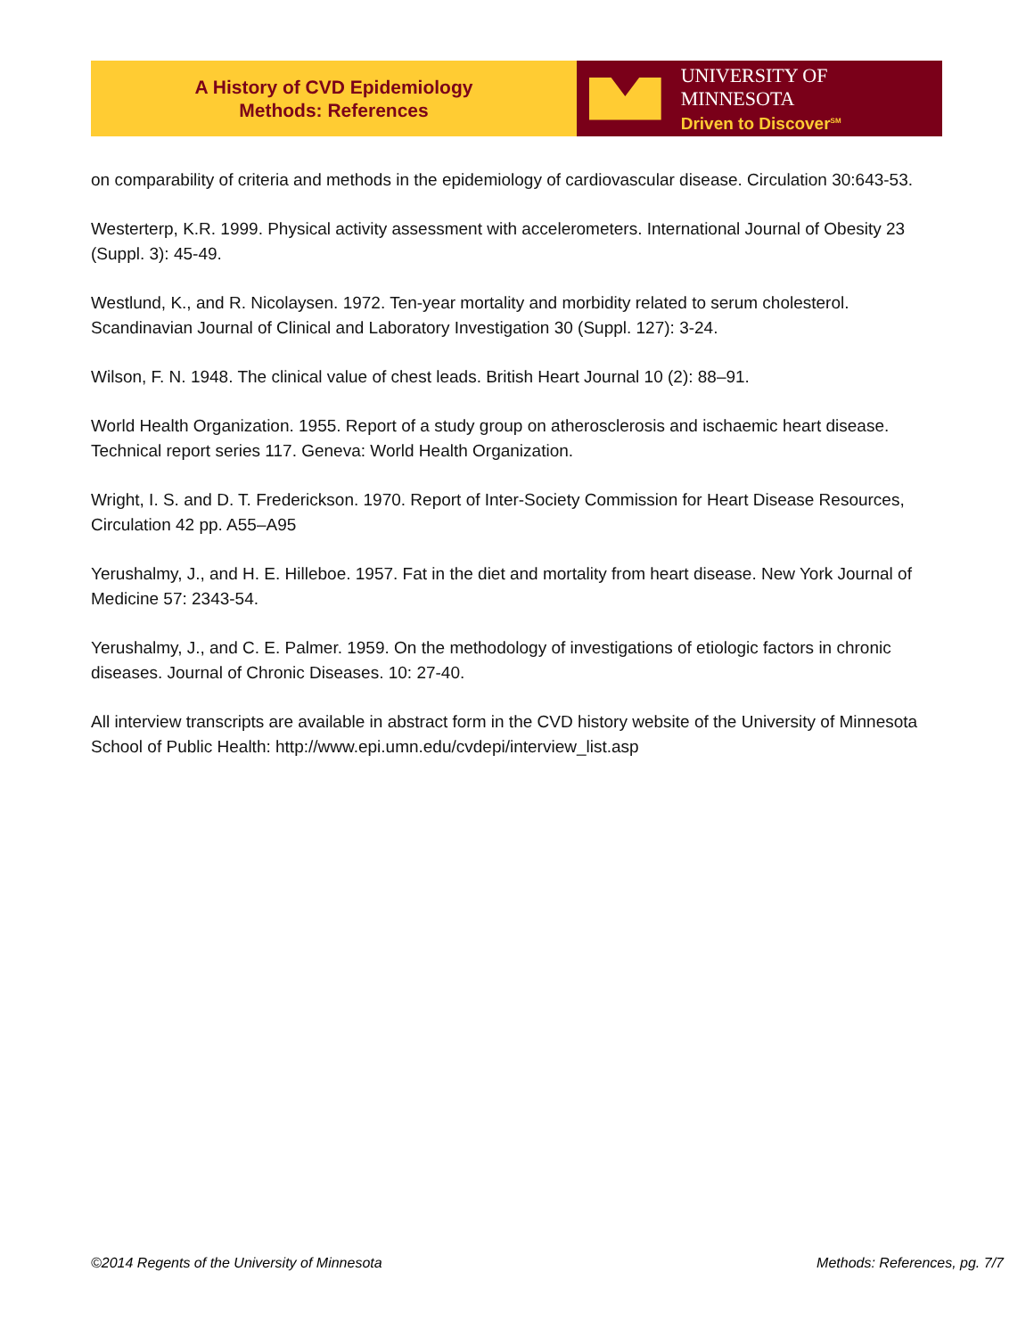A History of CVD Epidemiology
Methods: References
UNIVERSITY OF MINNESOTA
Driven to Discover<sup>SM</sup>
on comparability of criteria and methods in the epidemiology of cardiovascular disease. Circulation 30:643-53.
Westerterp, K.R. 1999. Physical activity assessment with accelerometers. International Journal of Obesity 23 (Suppl. 3): 45-49.
Westlund, K., and R. Nicolaysen. 1972. Ten-year mortality and morbidity related to serum cholesterol. Scandinavian Journal of Clinical and Laboratory Investigation 30 (Suppl. 127): 3-24.
Wilson, F. N. 1948. The clinical value of chest leads. British Heart Journal 10 (2): 88–91.
World Health Organization. 1955. Report of a study group on atherosclerosis and ischaemic heart disease. Technical report series 117. Geneva: World Health Organization.
Wright, I. S. and D. T. Frederickson. 1970. Report of Inter-Society Commission for Heart Disease Resources, Circulation 42 pp. A55–A95
Yerushalmy, J., and H. E. Hilleboe. 1957. Fat in the diet and mortality from heart disease. New York Journal of Medicine 57: 2343-54.
Yerushalmy, J., and C. E. Palmer. 1959. On the methodology of investigations of etiologic factors in chronic diseases. Journal of Chronic Diseases. 10: 27-40.
All interview transcripts are available in abstract form in the CVD history website of the University of Minnesota School of Public Health: http://www.epi.umn.edu/cvdepi/interview_list.asp
©2014 Regents of the University of Minnesota Methods: References, pg. 7/7